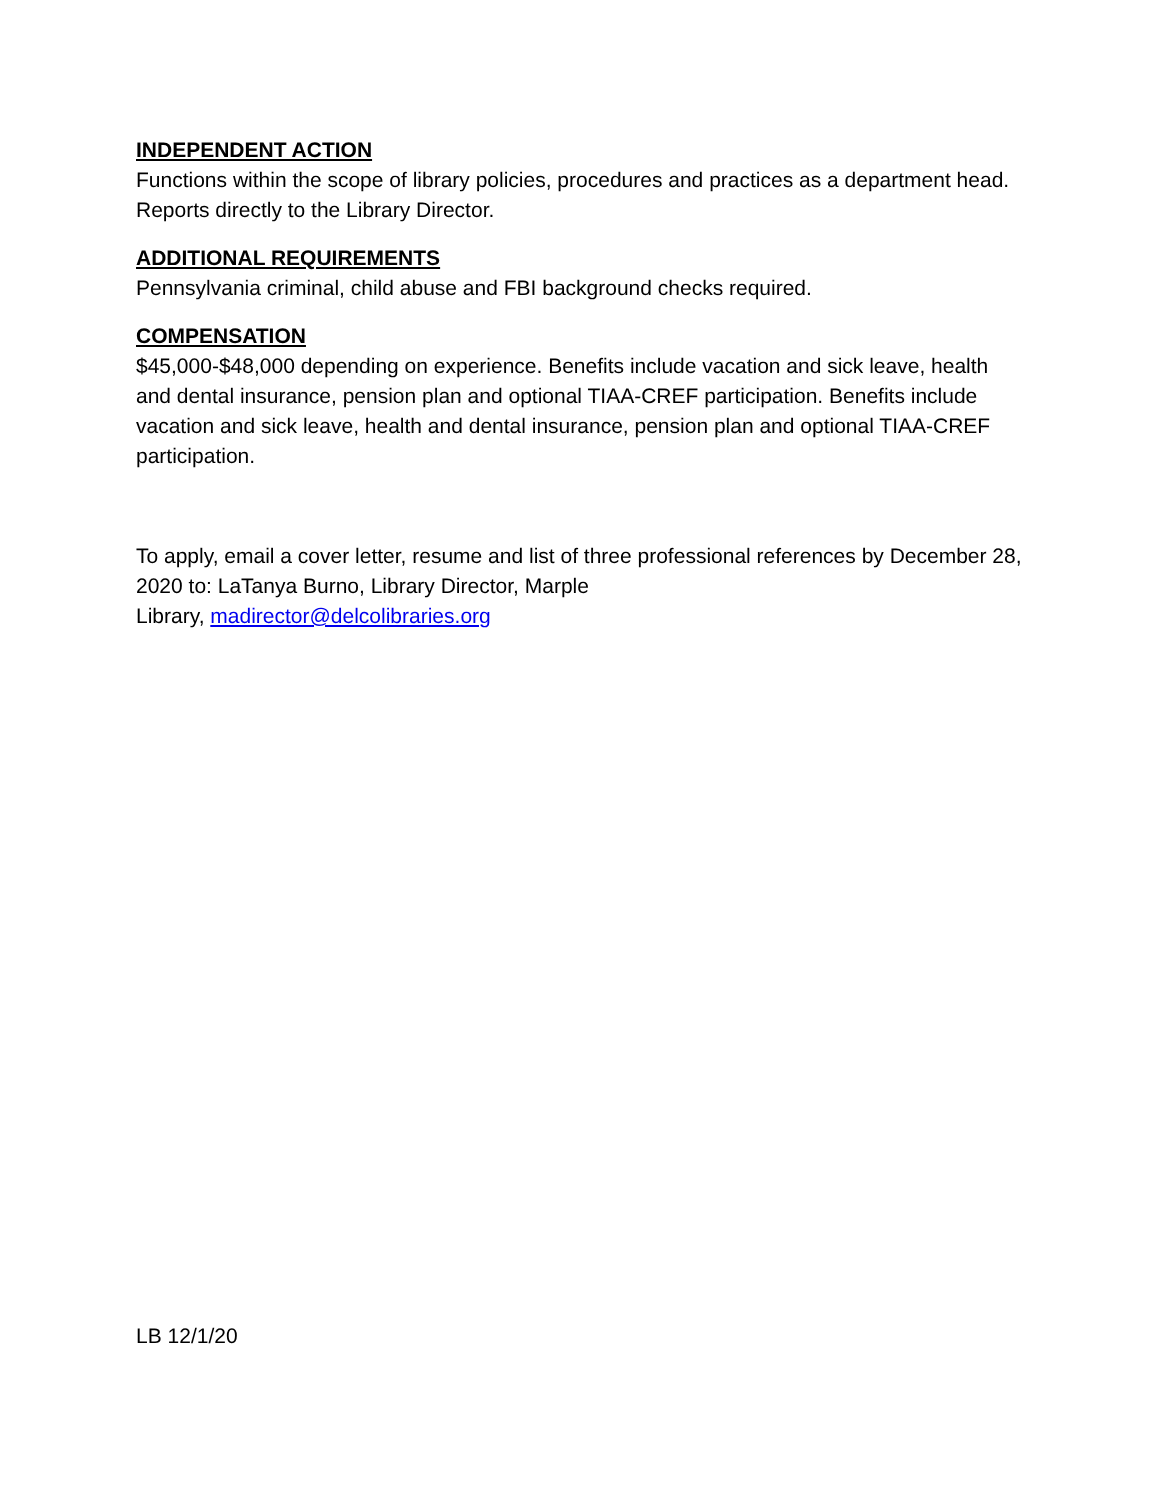INDEPENDENT ACTION
Functions within the scope of library policies, procedures and practices as a department head. Reports directly to the Library Director.
ADDITIONAL REQUIREMENTS
Pennsylvania criminal, child abuse and FBI background checks required.
COMPENSATION
$45,000-$48,000 depending on experience. Benefits include vacation and sick leave, health and dental insurance, pension plan and optional TIAA-CREF participation. Benefits include vacation and sick leave, health and dental insurance, pension plan and optional TIAA-CREF participation.
To apply, email a cover letter, resume and list of three professional references by December 28, 2020 to: LaTanya Burno, Library Director, Marple
Library, madirector@delcolibraries.org
LB 12/1/20